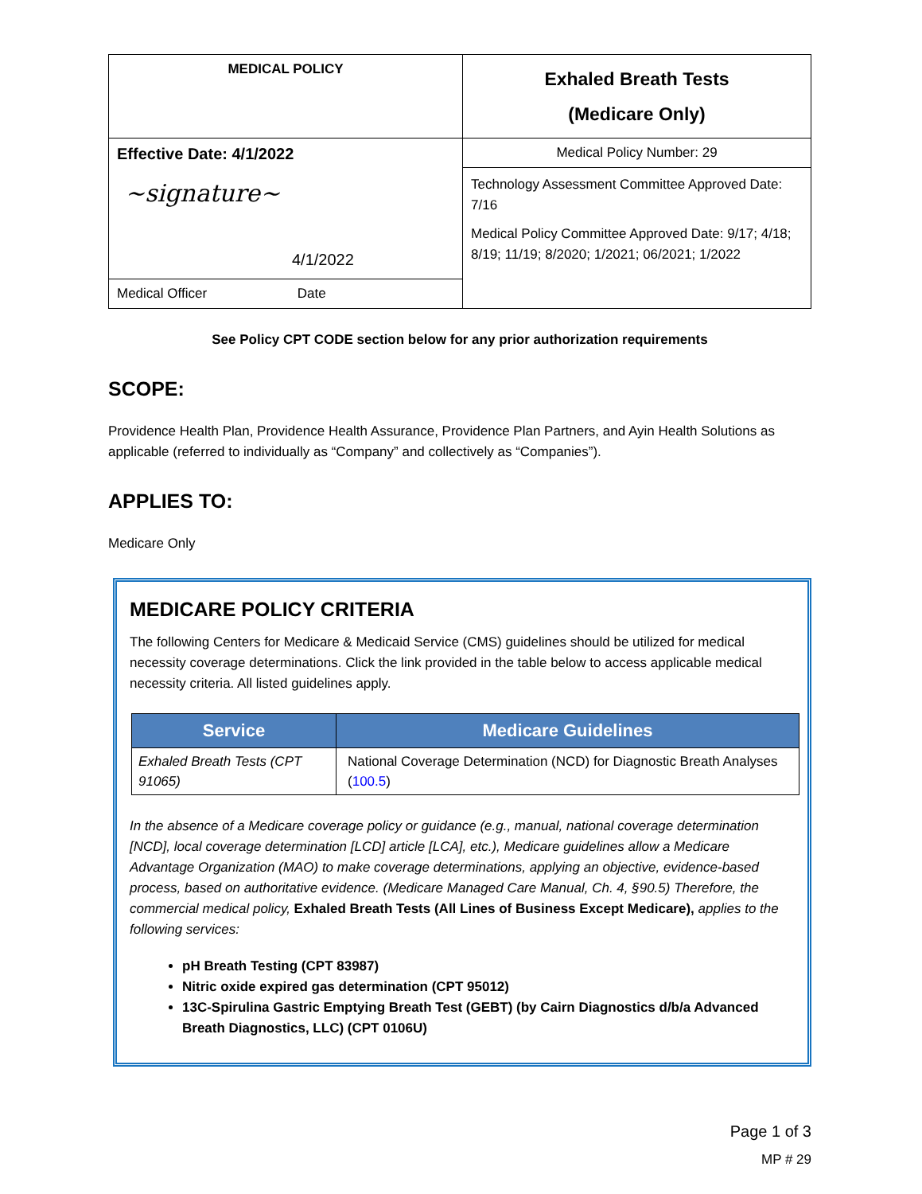| MEDICAL POLICY | Exhaled Breath Tests (Medicare Only) |
| Effective Date: 4/1/2022 ~signature~ 4/1/2022 | Medical Policy Number: 29 |
| | Technology Assessment Committee Approved Date: 7/16 Medical Policy Committee Approved Date: 9/17; 4/18; 8/19; 11/19; 8/2020; 1/2021; 06/2021; 1/2022 |
| Medical Officer Date | |
See Policy CPT CODE section below for any prior authorization requirements
SCOPE:
Providence Health Plan, Providence Health Assurance, Providence Plan Partners, and Ayin Health Solutions as applicable (referred to individually as “Company” and collectively as “Companies”).
APPLIES TO:
Medicare Only
MEDICARE POLICY CRITERIA
The following Centers for Medicare & Medicaid Service (CMS) guidelines should be utilized for medical necessity coverage determinations. Click the link provided in the table below to access applicable medical necessity criteria. All listed guidelines apply.
| Service | Medicare Guidelines |
| --- | --- |
| Exhaled Breath Tests (CPT 91065) | National Coverage Determination (NCD) for Diagnostic Breath Analyses ( 100.5 ) |
In the absence of a Medicare coverage policy or guidance (e.g., manual, national coverage determination [NCD], local coverage determination [LCD] article [LCA], etc.), Medicare guidelines allow a Medicare Advantage Organization (MAO) to make coverage determinations, applying an objective, evidence-based process, based on authoritative evidence. (Medicare Managed Care Manual, Ch. 4, §90.5) Therefore, the commercial medical policy, Exhaled Breath Tests (All Lines of Business Except Medicare), applies to the following services:
pH Breath Testing (CPT 83987)
Nitric oxide expired gas determination (CPT 95012)
13C-Spirulina Gastric Emptying Breath Test (GEBT) (by Cairn Diagnostics d/b/a Advanced Breath Diagnostics, LLC) (CPT 0106U)
Page 1 of 3
MP # 29